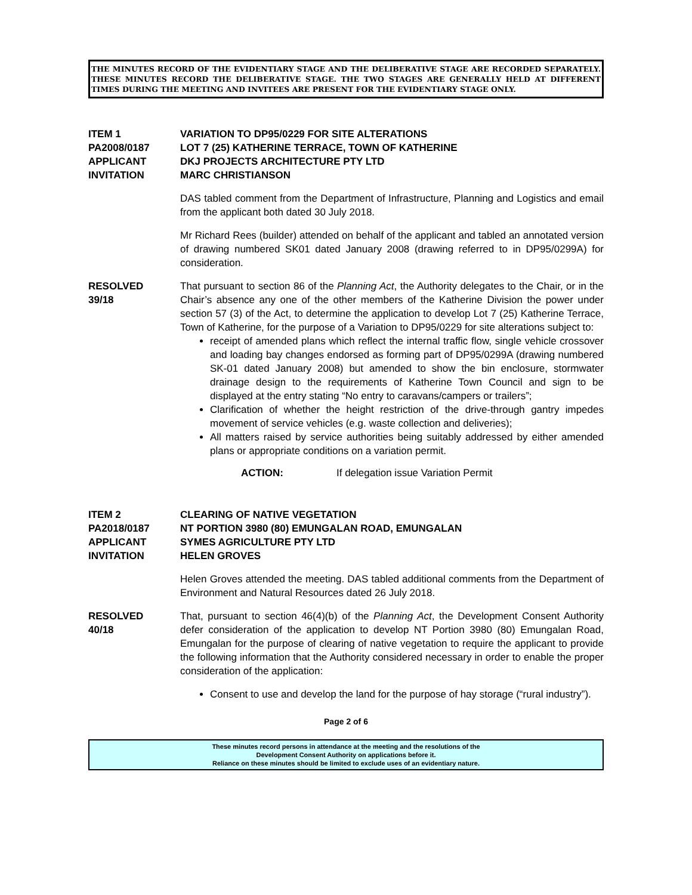THE MINUTES RECORD OF THE EVIDENTIARY STAGE AND THE DELIBERATIVE STAGE ARE RECORDED SEPARATELY. THESE MINUTES RECORD THE DELIBERATIVE STAGE. THE TWO STAGES ARE GENERALLY HELD AT DIFFERENT TIMES DURING THE MEETING AND INVITEES ARE PRESENT FOR THE EVIDENTIARY STAGE ONLY.
ITEM 1 VARIATION TO DP95/0229 FOR SITE ALTERATIONS
PA2008/0187 LOT 7 (25) KATHERINE TERRACE, TOWN OF KATHERINE
APPLICANT DKJ PROJECTS ARCHITECTURE PTY LTD
INVITATION MARC CHRISTIANSON
DAS tabled comment from the Department of Infrastructure, Planning and Logistics and email from the applicant both dated 30 July 2018.
Mr Richard Rees (builder) attended on behalf of the applicant and tabled an annotated version of drawing numbered SK01 dated January 2008 (drawing referred to in DP95/0299A) for consideration.
RESOLVED
39/18
That pursuant to section 86 of the Planning Act, the Authority delegates to the Chair, or in the Chair’s absence any one of the other members of the Katherine Division the power under section 57 (3) of the Act, to determine the application to develop Lot 7 (25) Katherine Terrace, Town of Katherine, for the purpose of a Variation to DP95/0229 for site alterations subject to:
receipt of amended plans which reflect the internal traffic flow, single vehicle crossover and loading bay changes endorsed as forming part of DP95/0299A (drawing numbered SK-01 dated January 2008) but amended to show the bin enclosure, stormwater drainage design to the requirements of Katherine Town Council and sign to be displayed at the entry stating “No entry to caravans/campers or trailers”;
Clarification of whether the height restriction of the drive-through gantry impedes movement of service vehicles (e.g. waste collection and deliveries);
All matters raised by service authorities being suitably addressed by either amended plans or appropriate conditions on a variation permit.
ACTION: If delegation issue Variation Permit
ITEM 2 CLEARING OF NATIVE VEGETATION
PA2018/0187 NT PORTION 3980 (80) EMUNGALAN ROAD, EMUNGALAN
APPLICANT SYMES AGRICULTURE PTY LTD
INVITATION HELEN GROVES
Helen Groves attended the meeting. DAS tabled additional comments from the Department of Environment and Natural Resources dated 26 July 2018.
RESOLVED
40/18
That, pursuant to section 46(4)(b) of the Planning Act, the Development Consent Authority defer consideration of the application to develop NT Portion 3980 (80) Emungalan Road, Emungalan for the purpose of clearing of native vegetation to require the applicant to provide the following information that the Authority considered necessary in order to enable the proper consideration of the application:
Consent to use and develop the land for the purpose of hay storage (“rural industry”).
Page 2 of 6
These minutes record persons in attendance at the meeting and the resolutions of the
Development Consent Authority on applications before it.
Reliance on these minutes should be limited to exclude uses of an evidentiary nature.